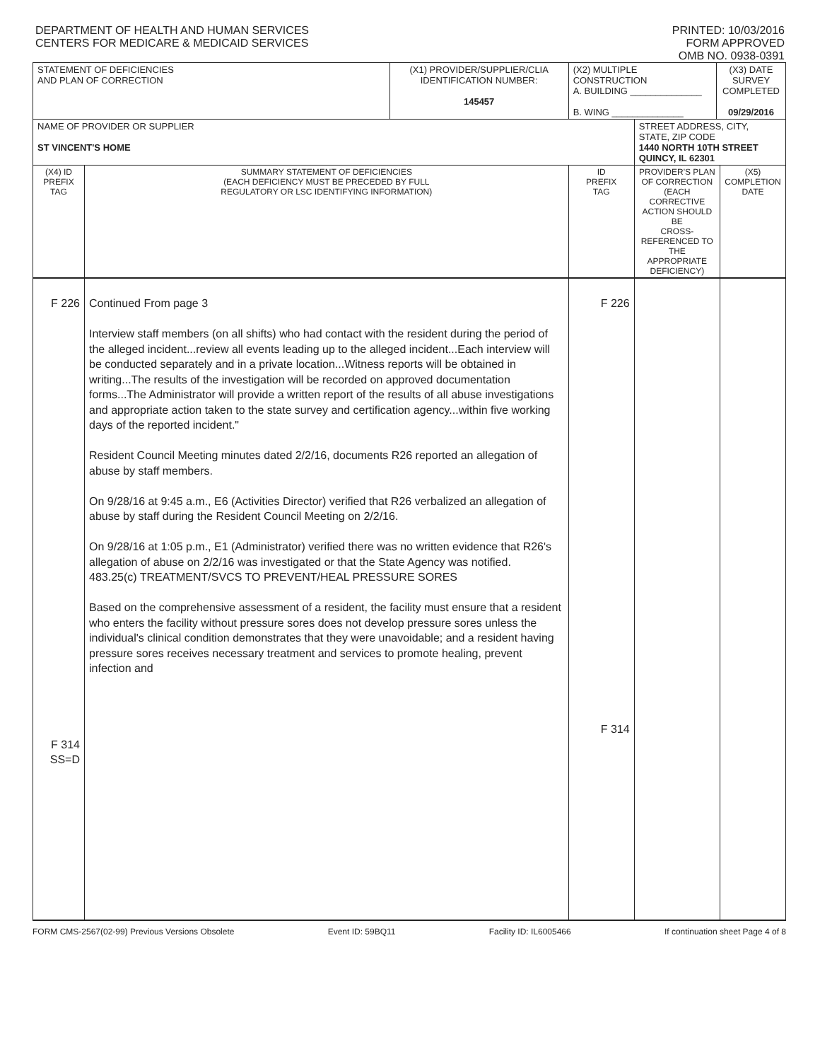DEPARTMENT OF HEALTH AND HUMAN SERVICES
CENTERS FOR MEDICARE & MEDICAID SERVICES
PRINTED: 10/03/2016
FORM APPROVED
OMB NO. 0938-0391
| STATEMENT OF DEFICIENCIES AND PLAN OF CORRECTION | | (X1) PROVIDER/SUPPLIER/CLIA IDENTIFICATION NUMBER: 145457 | (X2) MULTIPLE CONSTRUCTION A. BUILDING ______________ B. WING ______________ | | (X3) DATE SURVEY COMPLETED 09/29/2016 | |
| NAME OF PROVIDER OR SUPPLIER ST VINCENT'S HOME | | | | STREET ADDRESS, CITY, STATE, ZIP CODE 1440 NORTH 10TH STREET QUINCY, IL 62301 | | |
| (X4) ID PREFIX TAG | SUMMARY STATEMENT OF DEFICIENCIES (EACH DEFICIENCY MUST BE PRECEDED BY FULL REGULATORY OR LSC IDENTIFYING INFORMATION) | | ID PREFIX TAG | PROVIDER'S PLAN OF CORRECTION (EACH CORRECTIVE ACTION SHOULD BE CROSS-REFERENCED TO THE APPROPRIATE DEFICIENCY) | | (X5) COMPLETION DATE |
| F 226 F 314 SS=D | Continued From page 3 Interview staff members (on all shifts) who had contact with the resident during the period of the alleged incident...review all events leading up to the alleged incident...Each interview will be conducted separately and in a private location...Witness reports will be obtained in writing...The results of the investigation will be recorded on approved documentation forms...The Administrator will provide a written report of the results of all abuse investigations and appropriate action taken to the state survey and certification agency...within five working days of the reported incident." Resident Council Meeting minutes dated 2/2/16, documents R26 reported an allegation of abuse by staff members. On 9/28/16 at 9:45 a.m., E6 (Activities Director) verified that R26 verbalized an allegation of abuse by staff during the Resident Council Meeting on 2/2/16. On 9/28/16 at 1:05 p.m., E1 (Administrator) verified there was no written evidence that R26's allegation of abuse on 2/2/16 was investigated or that the State Agency was notified. 483.25(c) TREATMENT/SVCS TO PREVENT/HEAL PRESSURE SORES Based on the comprehensive assessment of a resident, the facility must ensure that a resident who enters the facility without pressure sores does not develop pressure sores unless the individual's clinical condition demonstrates that they were unavoidable; and a resident having pressure sores receives necessary treatment and services to promote healing, prevent infection and | | F 226 F 314 | | | |
FORM CMS-2567(02-99) Previous Versions Obsolete Event ID: 59BQ11 Facility ID: IL6005466 If continuation sheet Page 4 of 8